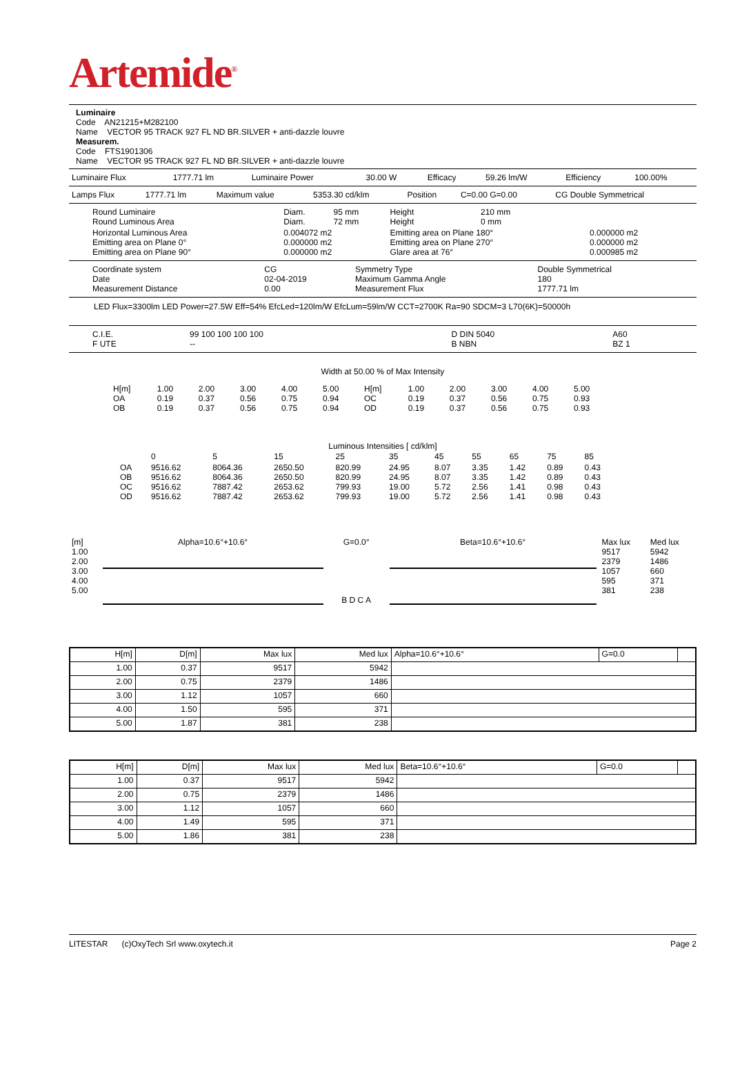Artemide<sup>®</sup>
Luminaire
Code AN21215+M282100
Name VECTOR 95 TRACK 927 FL ND BR.SILVER + anti-dazzle louvre
Measurem.
Code FTS1901306
Name VECTOR 95 TRACK 927 FL ND BR.SILVER + anti-dazzle louvre
| Luminaire Flux | 1777.71 lm | Luminaire Power | 30.00 W | Efficacy | 59.26 lm/W | Efficiency | 100.00% |
| Lamps Flux | 1777.71 lm | Maximum value | 5353.30 cd/klm | Position | C=0.00 G=0.00 | CG Double Symmetrical |
| Round Luminaire Round Luminous Area | Diam. Diam. | 95 mm 72 mm | Height Height | 210 mm 0 mm | |
| Horizontal Luminous Area Emitting area on Plane 0° Emitting area on Plane 90° | 0.004072 m2 0.000000 m2 0.000000 m2 | | Emitting area on Plane 180° Emitting area on Plane 270° Glare area at 76° | | 0.000000 m2 0.000000 m2 0.000985 m2 |
| Coordinate system Date Measurement Distance | CG 02-04-2019 0.00 | Symmetry Type Maximum Gamma Angle Measurement Flux | Double Symmetrical 180 1777.71 lm |
LED Flux=3300lm LED Power=27.5W Eff=54% EfcLed=120lm/W EfcLum=59lm/W CCT=2700K Ra=90 SDCM=3 L70(6K)=50000h
| C.I.E. F UTE | 99 100 100 100 100 -- | D DIN 5040 B NBN | A60 BZ 1 |
Width at 50.00 % of Max Intensity
| H[m] OA OB | 1.00 0.19 0.19 | 2.00 0.37 0.37 | 3.00 0.56 0.56 | 4.00 0.75 0.75 | 5.00 0.94 0.94 | H[m] OC OD | 1.00 0.19 0.19 | 2.00 0.37 0.37 | 3.00 0.56 0.56 | 4.00 0.75 0.75 | 5.00 0.93 0.93 |
Luminous Intensities [ cd/klm]
| | 0 | 5 | 15 | 25 | 35 | 45 | 55 | 65 | 75 | 85 |
| --- | --- | --- | --- | --- | --- | --- | --- | --- | --- | --- |
| OA OB OC OD | 9516.62 9516.62 9516.62 9516.62 | 8064.36 8064.36 7887.42 7887.42 | 2650.50 2650.50 2653.62 2653.62 | 820.99 820.99 799.93 799.93 | 24.95 24.95 19.00 19.00 | 8.07 8.07 5.72 5.72 | 3.35 3.35 2.56 2.56 | 1.42 1.42 1.41 1.41 | 0.89 0.89 0.98 0.98 | 0.43 0.43 0.43 0.43 |
| [m] 1.00 2.00 3.00 4.00 5.00 | Alpha=10.6°+10.6° | G=0.0° B D C A | Beta=10.6°+10.6° | Max lux 9517 2379 1057 595 381 | Med lux 5942 1486 660 371 238 |
| H[m] | D[m] | Max lux | Med lux | Alpha=10.6°+10.6° | G=0.0 | |
| --- | --- | --- | --- | --- | --- | --- |
| 1.00 | 0.37 | 9517 | 5942 | | | |
| 2.00 | 0.75 | 2379 | 1486 | | | |
| 3.00 | 1.12 | 1057 | 660 | | | |
| 4.00 | 1.50 | 595 | 371 | | | |
| 5.00 | 1.87 | 381 | 238 | | | |
| H[m] | D[m] | Max lux | Med lux | Beta=10.6°+10.6° | G=0.0 | |
| --- | --- | --- | --- | --- | --- | --- |
| 1.00 | 0.37 | 9517 | 5942 | | | |
| 2.00 | 0.75 | 2379 | 1486 | | | |
| 3.00 | 1.12 | 1057 | 660 | | | |
| 4.00 | 1.49 | 595 | 371 | | | |
| 5.00 | 1.86 | 381 | 238 | | | |
LITESTAR (c)OxyTech Srl www.oxytech.it Page 2